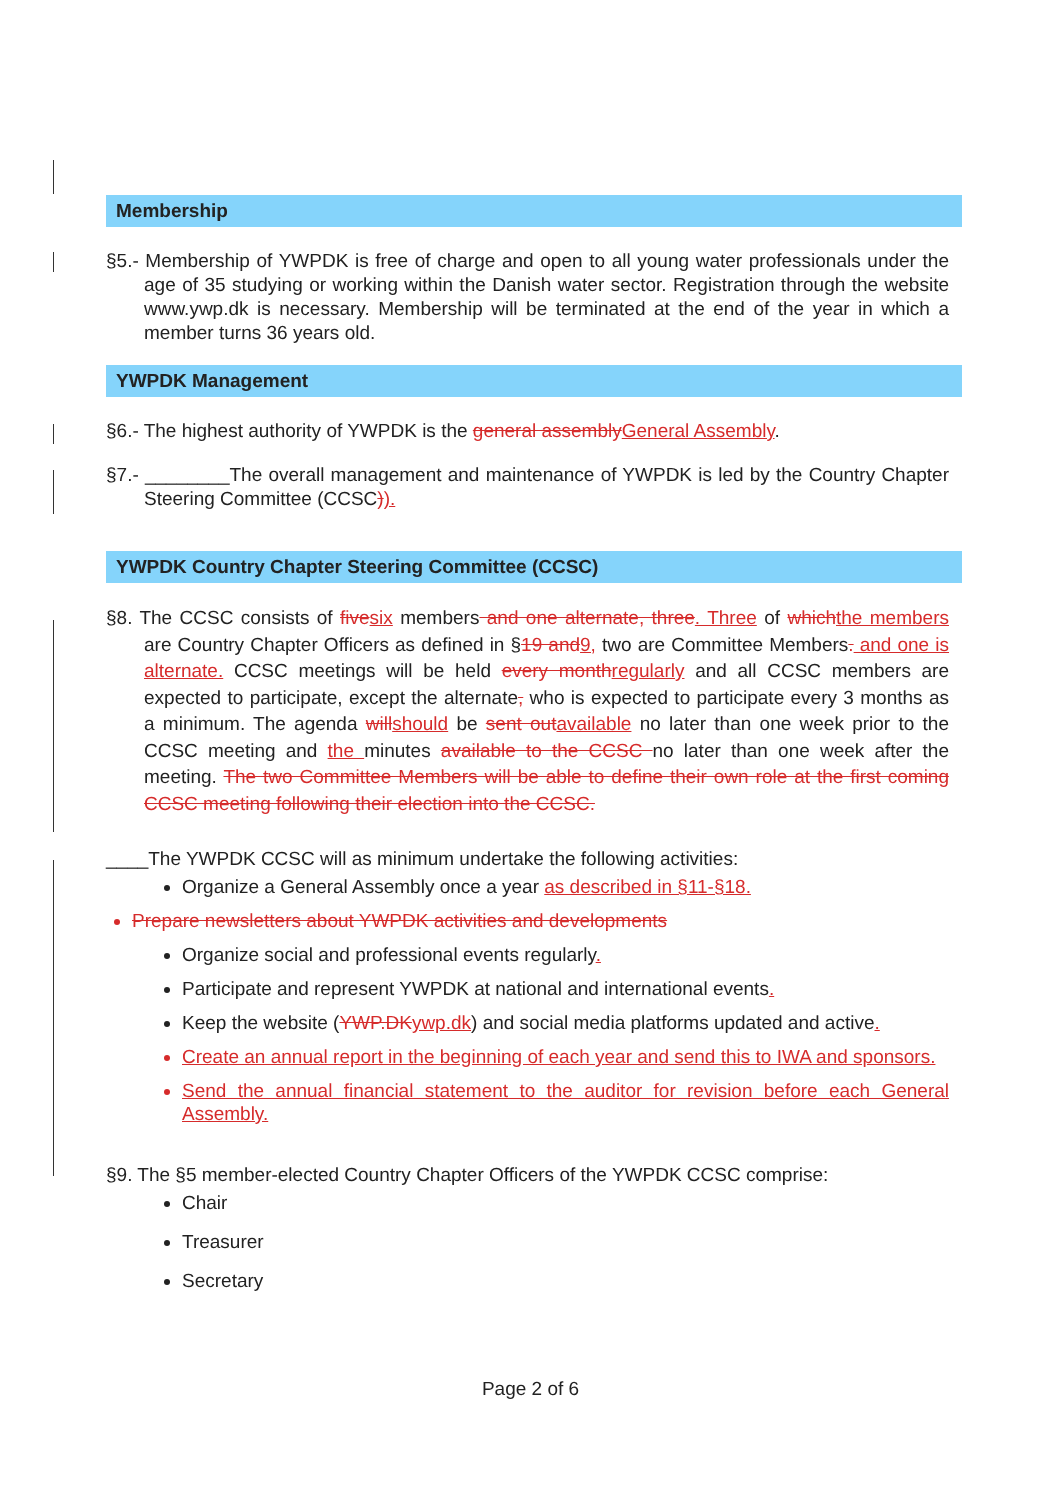Membership
§5.- Membership of YWPDK is free of charge and open to all young water professionals under the age of 35 studying or working within the Danish water sector. Registration through the website www.ywp.dk is necessary. Membership will be terminated at the end of the year in which a member turns 36 years old.
YWPDK Management
§6.- The highest authority of YWPDK is the general assembly General Assembly.
§7.- ________The overall management and maintenance of YWPDK is led by the Country Chapter Steering Committee (CCSC)).
YWPDK Country Chapter Steering Committee (CCSC)
§8. The CCSC consists of five six members and one alternate, three. Three of which the members are Country Chapter Officers as defined in §19 and 9, two are Committee Members. and one is alternate. CCSC meetings will be held every month regularly and all CCSC members are expected to participate, except the alternate, who is expected to participate every 3 months as a minimum. The agenda will should be sent out available no later than one week prior to the CCSC meeting and the minutes available to the CCSC no later than one week after the meeting. The two Committee Members will be able to define their own role at the first coming CCSC meeting following their election into the CCSC.
____The YWPDK CCSC will as minimum undertake the following activities:
Organize a General Assembly once a year as described in §11-§18.
Prepare newsletters about YWPDK activities and developments
Organize social and professional events regularly.
Participate and represent YWPDK at national and international events.
Keep the website (YWP.DK ywp.dk) and social media platforms updated and active.
Create an annual report in the beginning of each year and send this to IWA and sponsors.
Send the annual financial statement to the auditor for revision before each General Assembly.
§9. The §5 member-elected Country Chapter Officers of the YWPDK CCSC comprise:
Chair
Treasurer
Secretary
Page 2 of 6